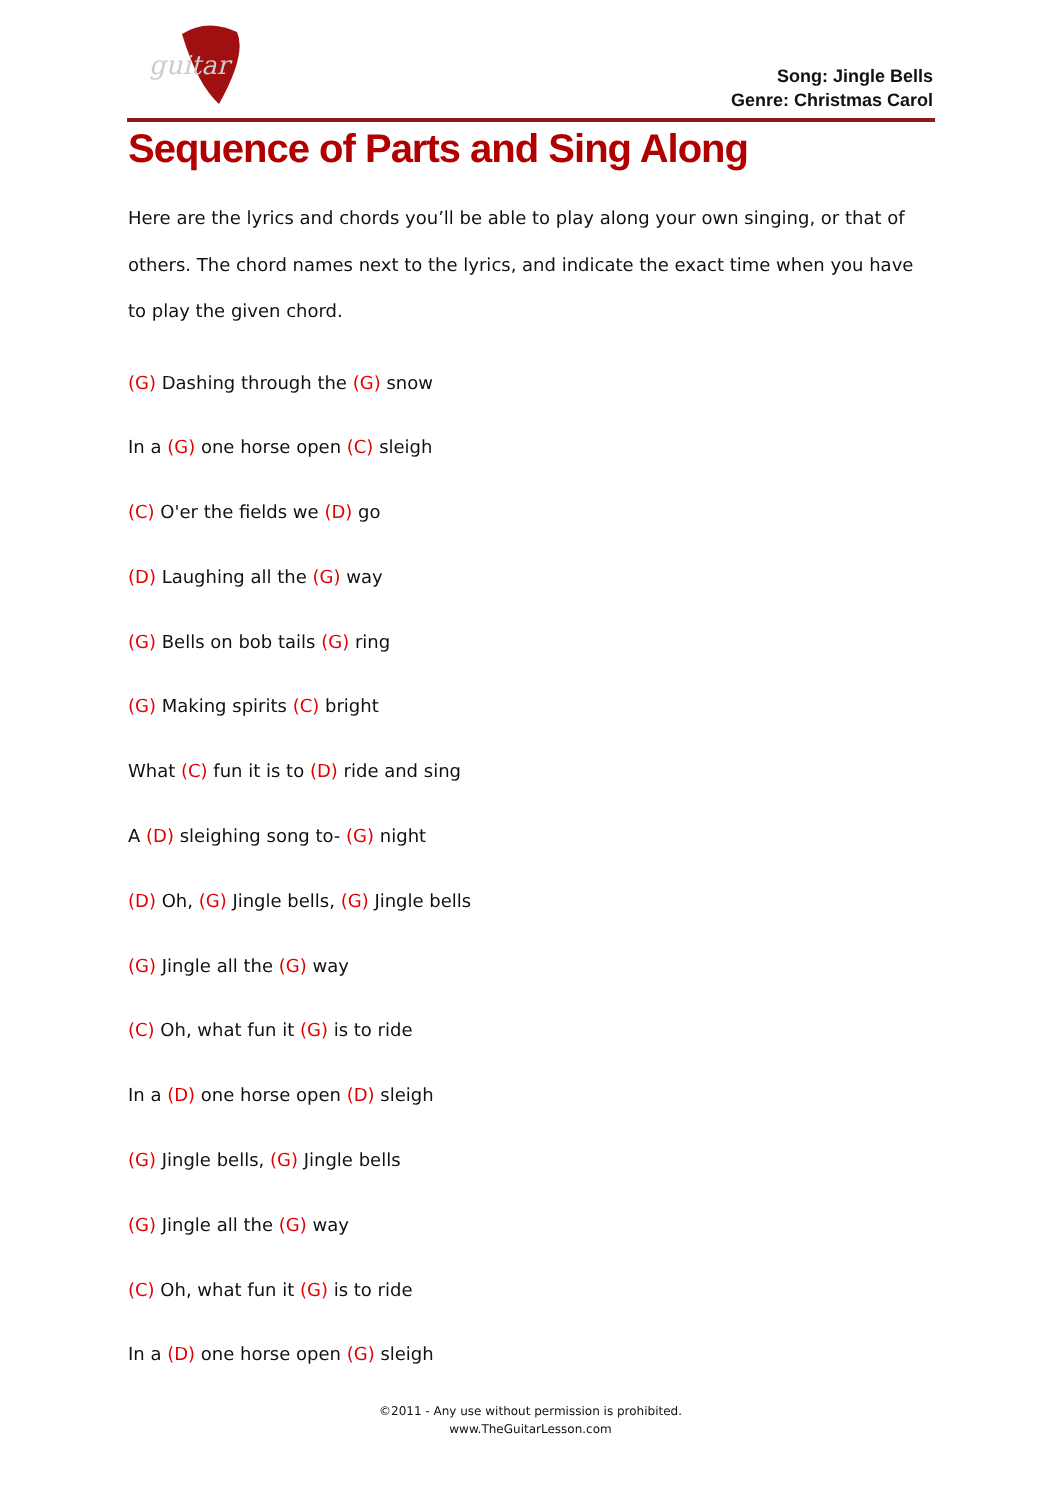guitar
Song: Jingle Bells
Genre: Christmas Carol
Sequence of Parts and Sing Along
Here are the lyrics and chords you’ll be able to play along your own singing, or that of others. The chord names next to the lyrics, and indicate the exact time when you have to play the given chord.
(G) Dashing through the (G) snow
In a (G) one horse open (C) sleigh
(C) O'er the fields we (D) go
(D) Laughing all the (G) way
(G) Bells on bob tails (G) ring
(G) Making spirits (C) bright
What (C) fun it is to (D) ride and sing
A (D) sleighing song to- (G) night
(D) Oh, (G) Jingle bells, (G) Jingle bells
(G) Jingle all the (G) way
(C) Oh, what fun it (G) is to ride
In a (D) one horse open (D) sleigh
(G) Jingle bells, (G) Jingle bells
(G) Jingle all the (G) way
(C) Oh, what fun it (G) is to ride
In a (D) one horse open (G) sleigh
©2011 - Any use without permission is prohibited.
www.TheGuitarLesson.com